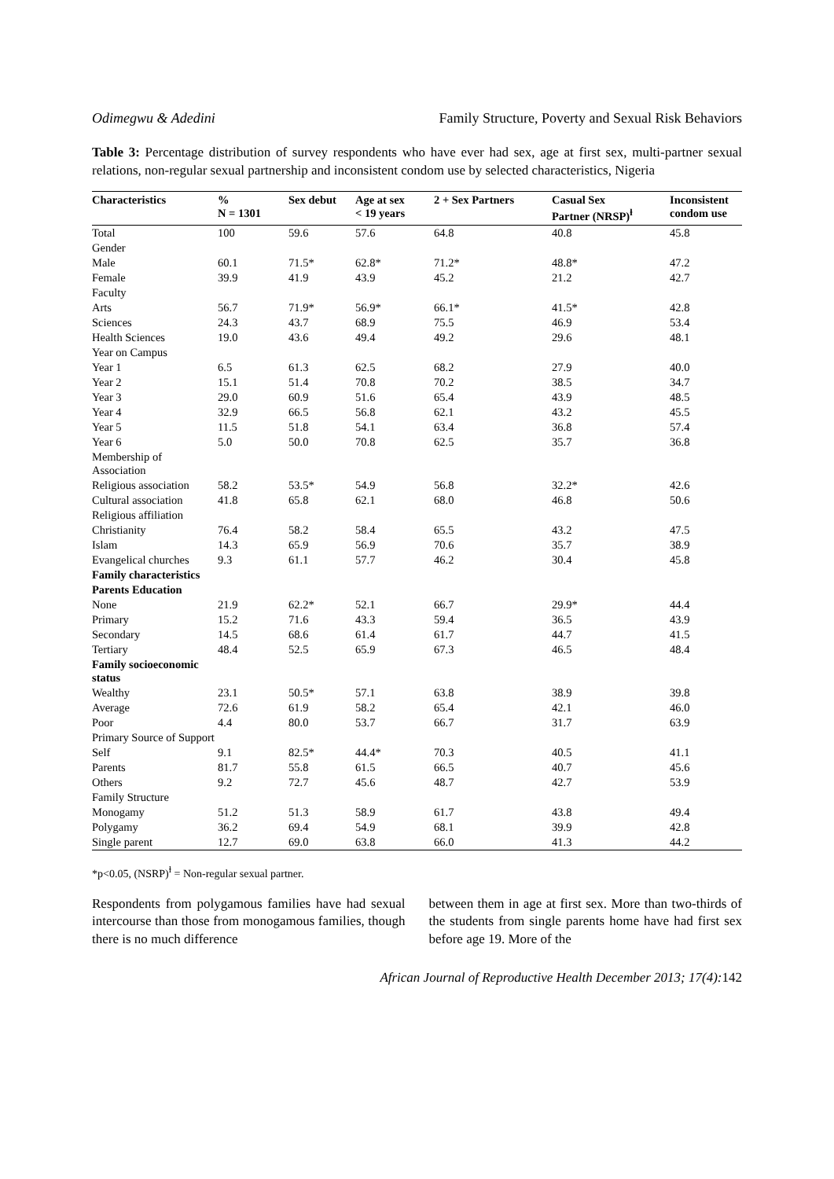Odimegwu & Adedini Family Structure, Poverty and Sexual Risk Behaviors
Table 3: Percentage distribution of survey respondents who have ever had sex, age at first sex, multi-partner sexual relations, non-regular sexual partnership and inconsistent condom use by selected characteristics, Nigeria
| Characteristics | % N = 1301 | Sex debut | Age at sex < 19 years | 2 + Sex Partners | Casual Sex Partner (NRSP)<sup>ⱡ</sup> | Inconsistent condom use |
| --- | --- | --- | --- | --- | --- | --- |
| Total | 100 | 59.6 | 57.6 | 64.8 | 40.8 | 45.8 |
| Gender | | | | | | |
| Male | 60.1 | 71.5* | 62.8* | 71.2* | 48.8* | 47.2 |
| Female | 39.9 | 41.9 | 43.9 | 45.2 | 21.2 | 42.7 |
| Faculty | | | | | | |
| Arts | 56.7 | 71.9* | 56.9* | 66.1* | 41.5* | 42.8 |
| Sciences | 24.3 | 43.7 | 68.9 | 75.5 | 46.9 | 53.4 |
| Health Sciences | 19.0 | 43.6 | 49.4 | 49.2 | 29.6 | 48.1 |
| Year on Campus | | | | | | |
| Year 1 | 6.5 | 61.3 | 62.5 | 68.2 | 27.9 | 40.0 |
| Year 2 | 15.1 | 51.4 | 70.8 | 70.2 | 38.5 | 34.7 |
| Year 3 | 29.0 | 60.9 | 51.6 | 65.4 | 43.9 | 48.5 |
| Year 4 | 32.9 | 66.5 | 56.8 | 62.1 | 43.2 | 45.5 |
| Year 5 | 11.5 | 51.8 | 54.1 | 63.4 | 36.8 | 57.4 |
| Year 6 | 5.0 | 50.0 | 70.8 | 62.5 | 35.7 | 36.8 |
| Membership of Association | | | | | | |
| Religious association | 58.2 | 53.5* | 54.9 | 56.8 | 32.2* | 42.6 |
| Cultural association | 41.8 | 65.8 | 62.1 | 68.0 | 46.8 | 50.6 |
| Religious affiliation | | | | | | |
| Christianity | 76.4 | 58.2 | 58.4 | 65.5 | 43.2 | 47.5 |
| Islam | 14.3 | 65.9 | 56.9 | 70.6 | 35.7 | 38.9 |
| Evangelical churches | 9.3 | 61.1 | 57.7 | 46.2 | 30.4 | 45.8 |
| Family characteristics | | | | | | |
| Parents Education | | | | | | |
| None | 21.9 | 62.2* | 52.1 | 66.7 | 29.9* | 44.4 |
| Primary | 15.2 | 71.6 | 43.3 | 59.4 | 36.5 | 43.9 |
| Secondary | 14.5 | 68.6 | 61.4 | 61.7 | 44.7 | 41.5 |
| Tertiary | 48.4 | 52.5 | 65.9 | 67.3 | 46.5 | 48.4 |
| Family socioeconomic status | | | | | | |
| Wealthy | 23.1 | 50.5* | 57.1 | 63.8 | 38.9 | 39.8 |
| Average | 72.6 | 61.9 | 58.2 | 65.4 | 42.1 | 46.0 |
| Poor | 4.4 | 80.0 | 53.7 | 66.7 | 31.7 | 63.9 |
| Primary Source of Support | | | | | | |
| Self | 9.1 | 82.5* | 44.4* | 70.3 | 40.5 | 41.1 |
| Parents | 81.7 | 55.8 | 61.5 | 66.5 | 40.7 | 45.6 |
| Others | 9.2 | 72.7 | 45.6 | 48.7 | 42.7 | 53.9 |
| Family Structure | | | | | | |
| Monogamy | 51.2 | 51.3 | 58.9 | 61.7 | 43.8 | 49.4 |
| Polygamy | 36.2 | 69.4 | 54.9 | 68.1 | 39.9 | 42.8 |
| Single parent | 12.7 | 69.0 | 63.8 | 66.0 | 41.3 | 44.2 |
*p<0.05, (NSRP)<sup>ⱡ</sup> = Non-regular sexual partner.
Respondents from polygamous families have had sexual intercourse than those from monogamous families, though there is no much difference
between them in age at first sex. More than two-thirds of the students from single parents home have had first sex before age 19. More of the
African Journal of Reproductive Health December 2013; 17(4): 142